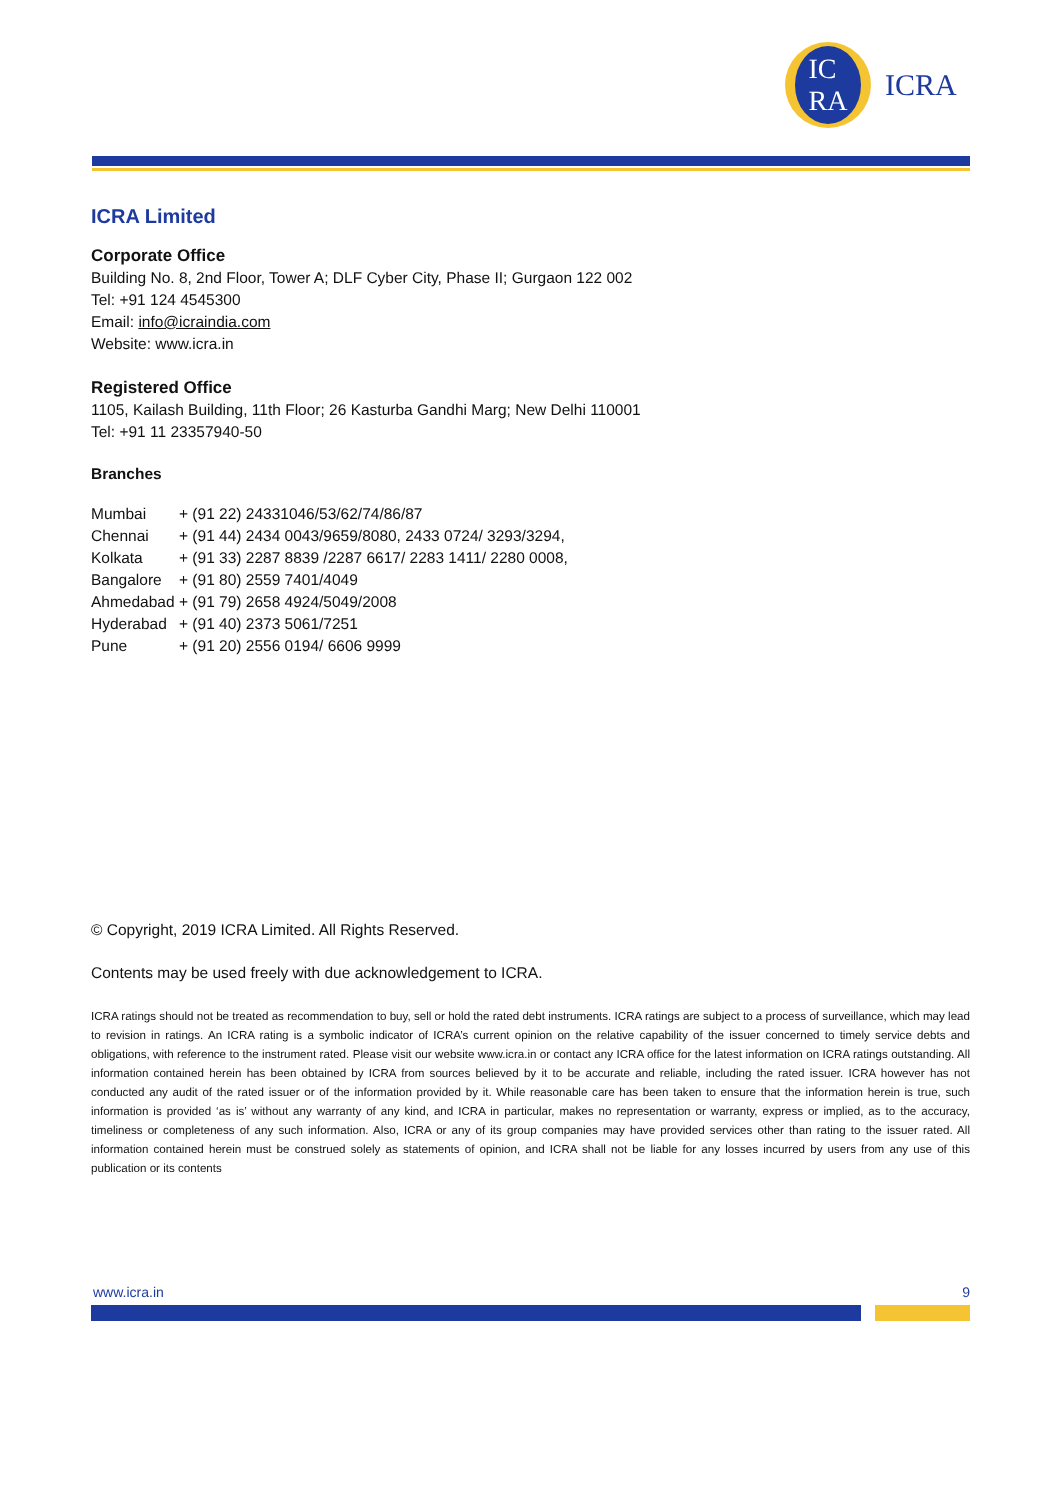IC
RA
ICRA
ICRA Limited
Corporate Office
Building No. 8, 2nd Floor, Tower A; DLF Cyber City, Phase II; Gurgaon 122 002
Tel: +91 124 4545300
Email: info@icraindia.com
Website: www.icra.in
Registered Office
1105, Kailash Building, 11th Floor; 26 Kasturba Gandhi Marg; New Delhi 110001
Tel: +91 11 23357940-50
Branches
| Mumbai | + (91 22) 24331046/53/62/74/86/87 |
| Chennai | + (91 44) 2434 0043/9659/8080, 2433 0724/ 3293/3294, |
| Kolkata | + (91 33) 2287 8839 /2287 6617/ 2283 1411/ 2280 0008, |
| Bangalore | + (91 80) 2559 7401/4049 |
| Ahmedabad | + (91 79) 2658 4924/5049/2008 |
| Hyderabad | + (91 40) 2373 5061/7251 |
| Pune | + (91 20) 2556 0194/ 6606 9999 |
© Copyright, 2019 ICRA Limited. All Rights Reserved.
Contents may be used freely with due acknowledgement to ICRA.
ICRA ratings should not be treated as recommendation to buy, sell or hold the rated debt instruments. ICRA ratings are subject to a process of surveillance, which may lead to revision in ratings. An ICRA rating is a symbolic indicator of ICRA’s current opinion on the relative capability of the issuer concerned to timely service debts and obligations, with reference to the instrument rated. Please visit our website www.icra.in or contact any ICRA office for the latest information on ICRA ratings outstanding. All information contained herein has been obtained by ICRA from sources believed by it to be accurate and reliable, including the rated issuer. ICRA however has not conducted any audit of the rated issuer or of the information provided by it. While reasonable care has been taken to ensure that the information herein is true, such information is provided ‘as is’ without any warranty of any kind, and ICRA in particular, makes no representation or warranty, express or implied, as to the accuracy, timeliness or completeness of any such information. Also, ICRA or any of its group companies may have provided services other than rating to the issuer rated. All information contained herein must be construed solely as statements of opinion, and ICRA shall not be liable for any losses incurred by users from any use of this publication or its contents
www.icra.in 9